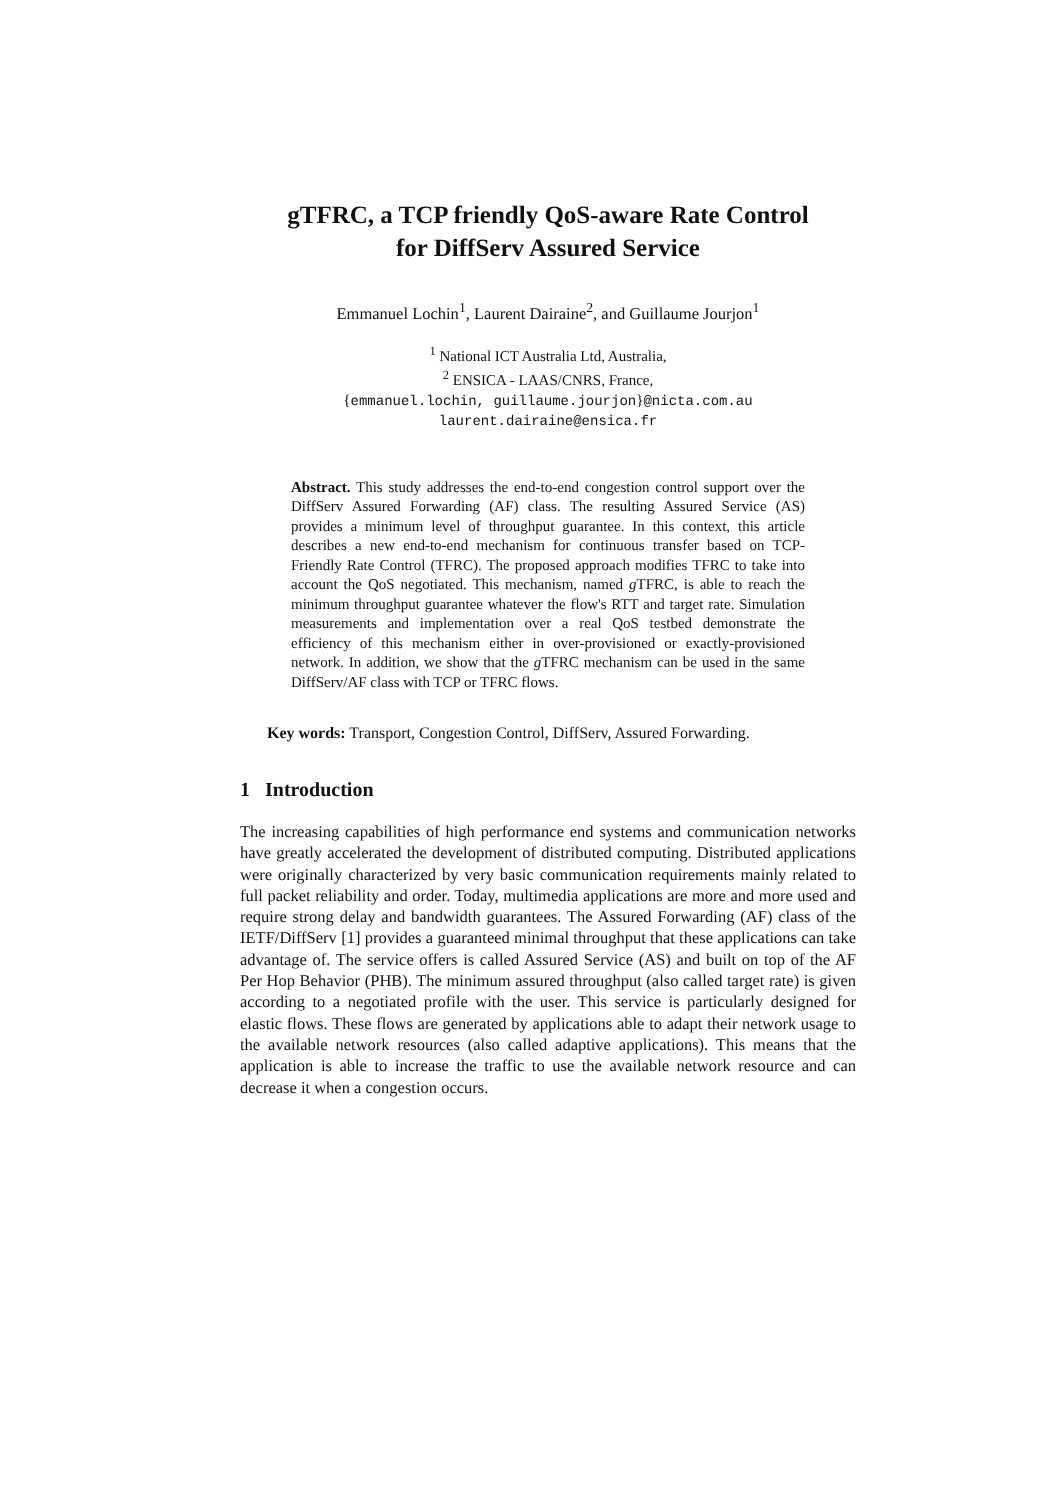gTFRC, a TCP friendly QoS-aware Rate Control
for DiffServ Assured Service
Emmanuel Lochin<sup>1</sup>, Laurent Dairaine<sup>2</sup>, and Guillaume Jourjon<sup>1</sup>
<sup>1</sup> National ICT Australia Ltd, Australia,
<sup>2</sup> ENSICA - LAAS/CNRS, France,
{emmanuel.lochin, guillaume.jourjon}@nicta.com.au
laurent.dairaine@ensica.fr
Abstract. This study addresses the end-to-end congestion control support over the DiffServ Assured Forwarding (AF) class. The resulting Assured Service (AS) provides a minimum level of throughput guarantee. In this context, this article describes a new end-to-end mechanism for continuous transfer based on TCP-Friendly Rate Control (TFRC). The proposed approach modifies TFRC to take into account the QoS negotiated. This mechanism, named g TFRC, is able to reach the minimum throughput guarantee whatever the flow's RTT and target rate. Simulation measurements and implementation over a real QoS testbed demonstrate the efficiency of this mechanism either in over-provisioned or exactly-provisioned network. In addition, we show that the g TFRC mechanism can be used in the same DiffServ/AF class with TCP or TFRC flows.
Key words: Transport, Congestion Control, DiffServ, Assured Forwarding.
1 Introduction
The increasing capabilities of high performance end systems and communication networks have greatly accelerated the development of distributed computing. Distributed applications were originally characterized by very basic communication requirements mainly related to full packet reliability and order. Today, multimedia applications are more and more used and require strong delay and bandwidth guarantees. The Assured Forwarding (AF) class of the IETF/DiffServ [1] provides a guaranteed minimal throughput that these applications can take advantage of. The service offers is called Assured Service (AS) and built on top of the AF Per Hop Behavior (PHB). The minimum assured throughput (also called target rate) is given according to a negotiated profile with the user. This service is particularly designed for elastic flows. These flows are generated by applications able to adapt their network usage to the available network resources (also called adaptive applications). This means that the application is able to increase the traffic to use the available network resource and can decrease it when a congestion occurs.